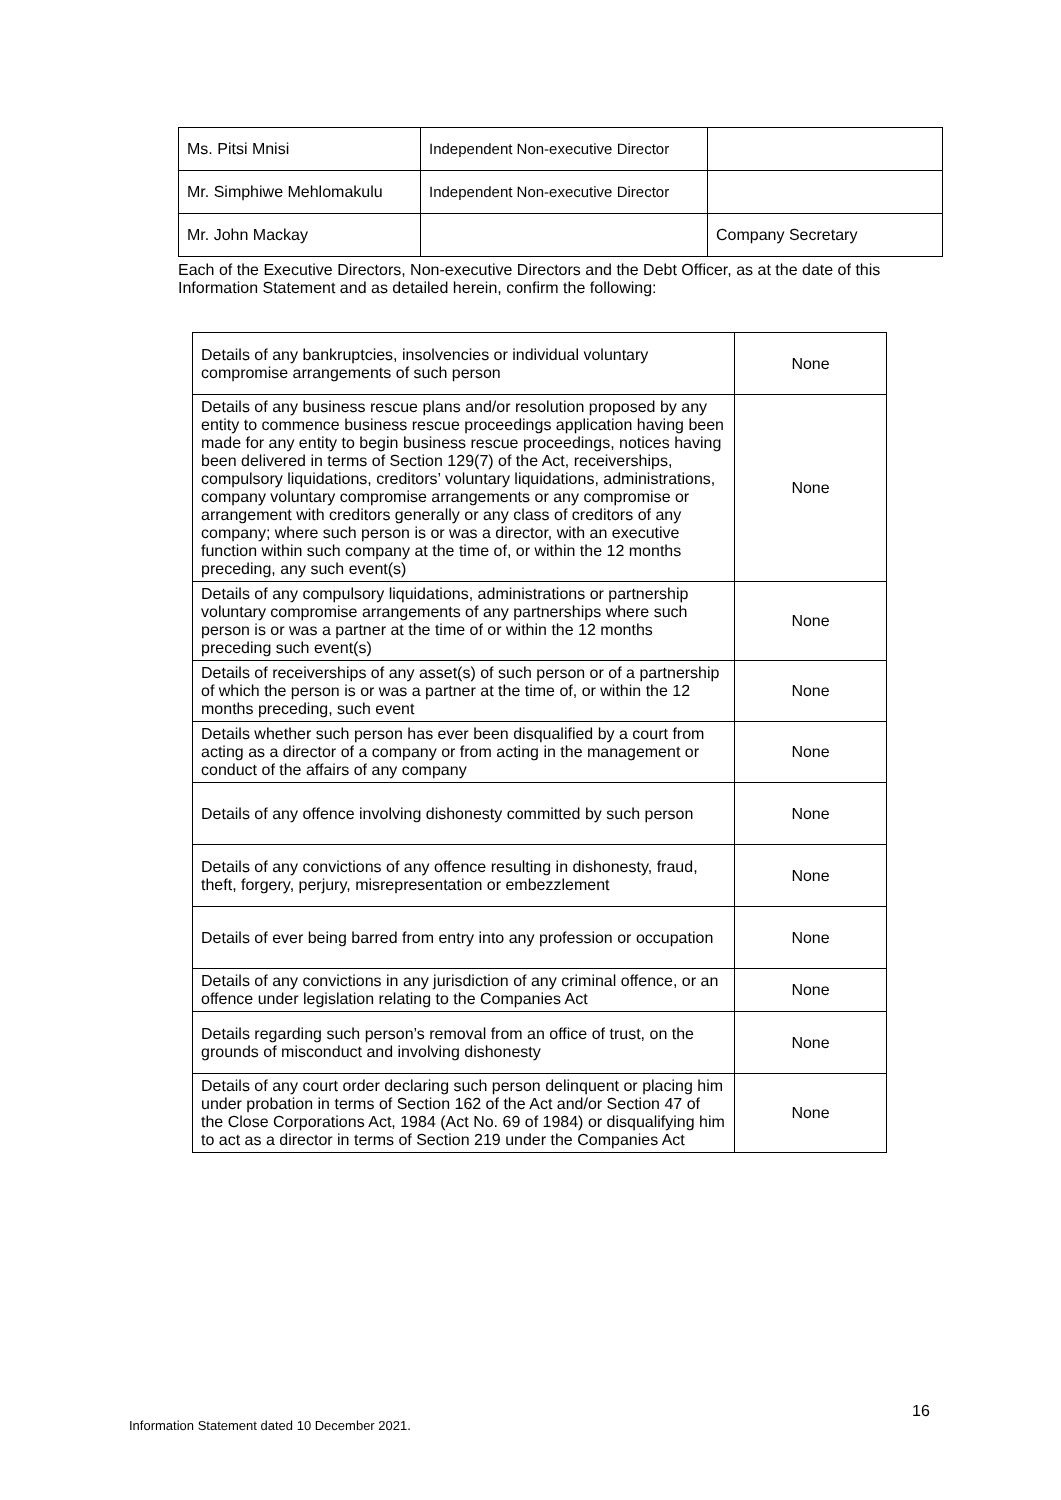| Ms. Pitsi Mnisi | Independent Non-executive Director | |
| Mr. Simphiwe Mehlomakulu | Independent Non-executive Director | |
| Mr. John Mackay | | Company Secretary |
Each of the Executive Directors, Non-executive Directors and the Debt Officer, as at the date of this Information Statement and as detailed herein, confirm the following:
| Details of any bankruptcies, insolvencies or individual voluntary compromise arrangements of such person | None |
| Details of any business rescue plans and/or resolution proposed by any entity to commence business rescue proceedings application having been made for any entity to begin business rescue proceedings, notices having been delivered in terms of Section 129(7) of the Act, receiverships, compulsory liquidations, creditors’ voluntary liquidations, administrations, company voluntary compromise arrangements or any compromise or arrangement with creditors generally or any class of creditors of any company; where such person is or was a director, with an executive function within such company at the time of, or within the 12 months preceding, any such event(s) | None |
| Details of any compulsory liquidations, administrations or partnership voluntary compromise arrangements of any partnerships where such person is or was a partner at the time of or within the 12 months preceding such event(s) | None |
| Details of receiverships of any asset(s) of such person or of a partnership of which the person is or was a partner at the time of, or within the 12 months preceding, such event | None |
| Details whether such person has ever been disqualified by a court from acting as a director of a company or from acting in the management or conduct of the affairs of any company | None |
| Details of any offence involving dishonesty committed by such person | None |
| Details of any convictions of any offence resulting in dishonesty, fraud, theft, forgery, perjury, misrepresentation or embezzlement | None |
| Details of ever being barred from entry into any profession or occupation | None |
| Details of any convictions in any jurisdiction of any criminal offence, or an offence under legislation relating to the Companies Act | None |
| Details regarding such person’s removal from an office of trust, on the grounds of misconduct and involving dishonesty | None |
| Details of any court order declaring such person delinquent or placing him under probation in terms of Section 162 of the Act and/or Section 47 of the Close Corporations Act, 1984 (Act No. 69 of 1984) or disqualifying him to act as a director in terms of Section 219 under the Companies Act | None |
16
Information Statement dated 10 December 2021.